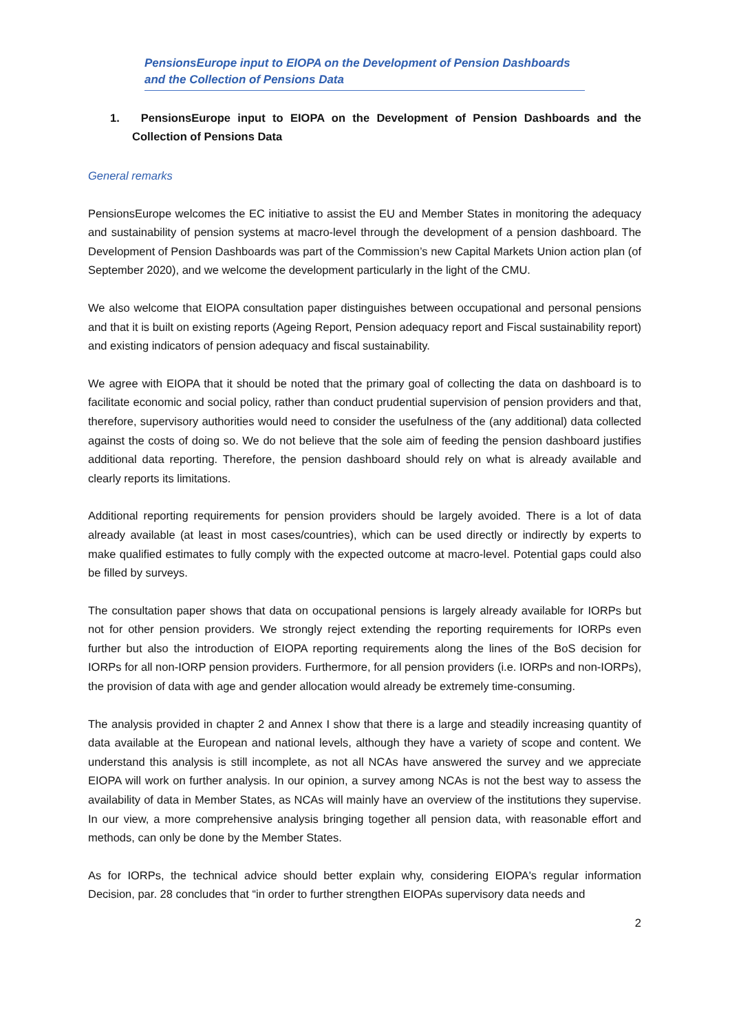PensionsEurope input to EIOPA on the Development of Pension Dashboards and the Collection of Pensions Data
1. PensionsEurope input to EIOPA on the Development of Pension Dashboards and the Collection of Pensions Data
General remarks
PensionsEurope welcomes the EC initiative to assist the EU and Member States in monitoring the adequacy and sustainability of pension systems at macro-level through the development of a pension dashboard. The Development of Pension Dashboards was part of the Commission’s new Capital Markets Union action plan (of September 2020), and we welcome the development particularly in the light of the CMU.
We also welcome that EIOPA consultation paper distinguishes between occupational and personal pensions and that it is built on existing reports (Ageing Report, Pension adequacy report and Fiscal sustainability report) and existing indicators of pension adequacy and fiscal sustainability.
We agree with EIOPA that it should be noted that the primary goal of collecting the data on dashboard is to facilitate economic and social policy, rather than conduct prudential supervision of pension providers and that, therefore, supervisory authorities would need to consider the usefulness of the (any additional) data collected against the costs of doing so. We do not believe that the sole aim of feeding the pension dashboard justifies additional data reporting. Therefore, the pension dashboard should rely on what is already available and clearly reports its limitations.
Additional reporting requirements for pension providers should be largely avoided. There is a lot of data already available (at least in most cases/countries), which can be used directly or indirectly by experts to make qualified estimates to fully comply with the expected outcome at macro-level. Potential gaps could also be filled by surveys.
The consultation paper shows that data on occupational pensions is largely already available for IORPs but not for other pension providers. We strongly reject extending the reporting requirements for IORPs even further but also the introduction of EIOPA reporting requirements along the lines of the BoS decision for IORPs for all non-IORP pension providers. Furthermore, for all pension providers (i.e. IORPs and non-IORPs), the provision of data with age and gender allocation would already be extremely time-consuming.
The analysis provided in chapter 2 and Annex I show that there is a large and steadily increasing quantity of data available at the European and national levels, although they have a variety of scope and content. We understand this analysis is still incomplete, as not all NCAs have answered the survey and we appreciate EIOPA will work on further analysis. In our opinion, a survey among NCAs is not the best way to assess the availability of data in Member States, as NCAs will mainly have an overview of the institutions they supervise. In our view, a more comprehensive analysis bringing together all pension data, with reasonable effort and methods, can only be done by the Member States.
As for IORPs, the technical advice should better explain why, considering EIOPA's regular information Decision, par. 28 concludes that “in order to further strengthen EIOPAs supervisory data needs and
2